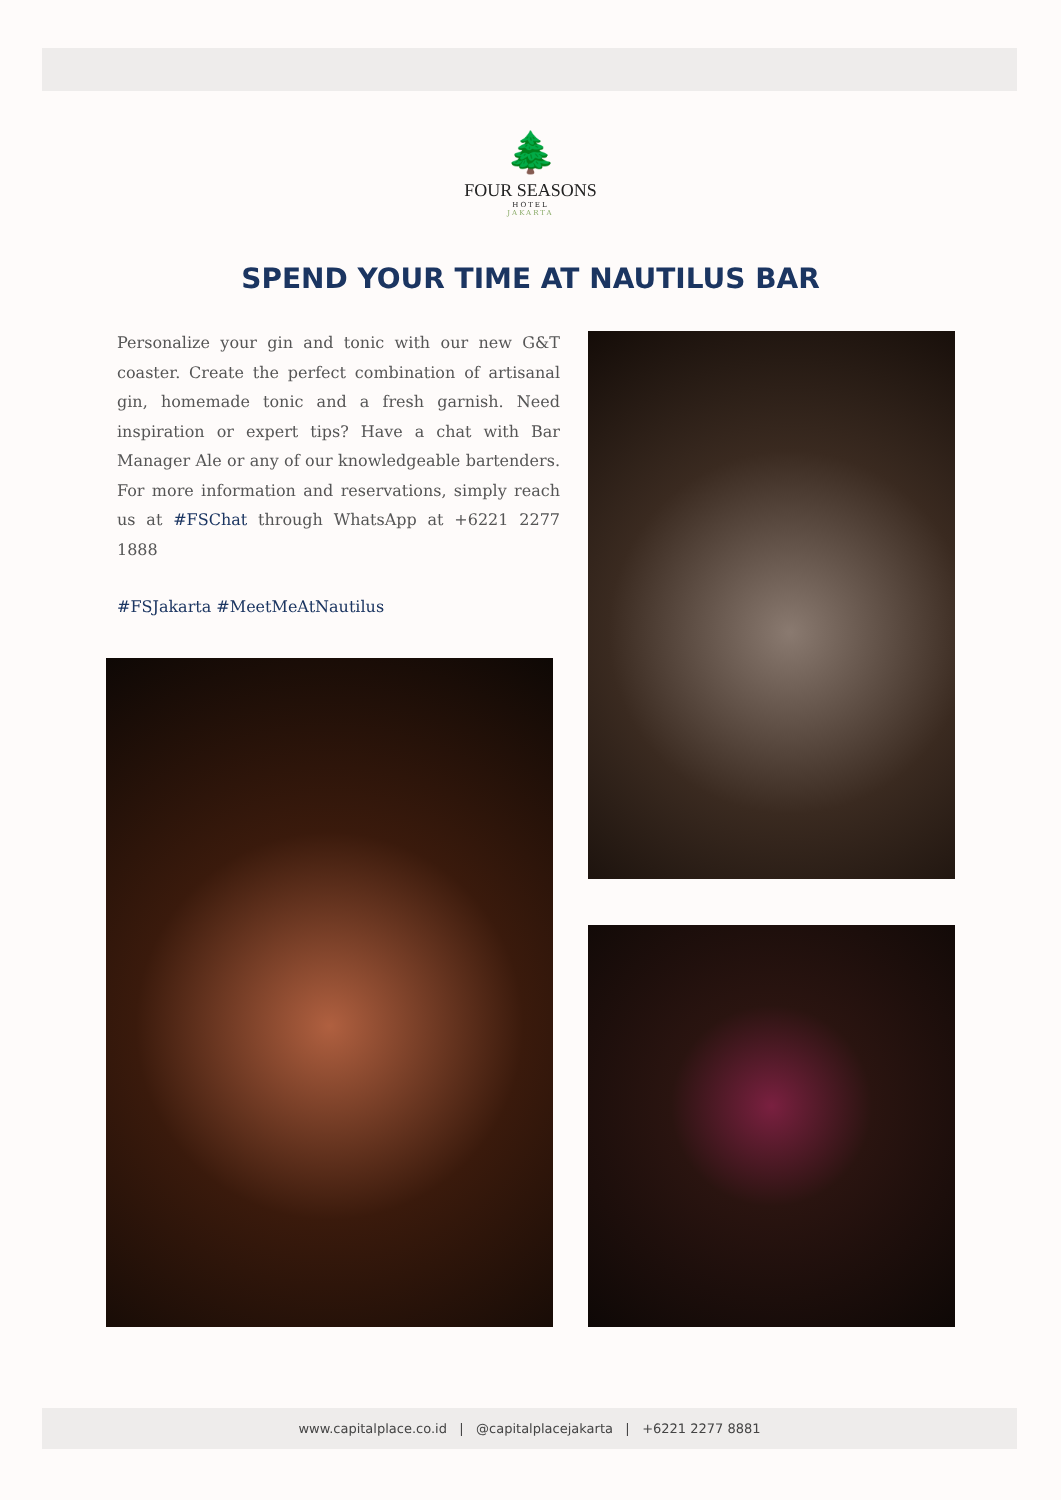🌲
FOUR SEASONS
HOTEL
JAKARTA
SPEND YOUR TIME AT NAUTILUS BAR
Personalize your gin and tonic with our new G&T coaster. Create the perfect combination of artisanal gin, homemade tonic and a fresh garnish. Need inspiration or expert tips? Have a chat with Bar Manager Ale or any of our knowledgeable bartenders. For more information and reservations, simply reach us at #FSChat through WhatsApp at +6221 2277 1888
#FSJakarta #MeetMeAtNautilus
www.capitalplace.co.id | @capitalplacejakarta | +6221 2277 8881